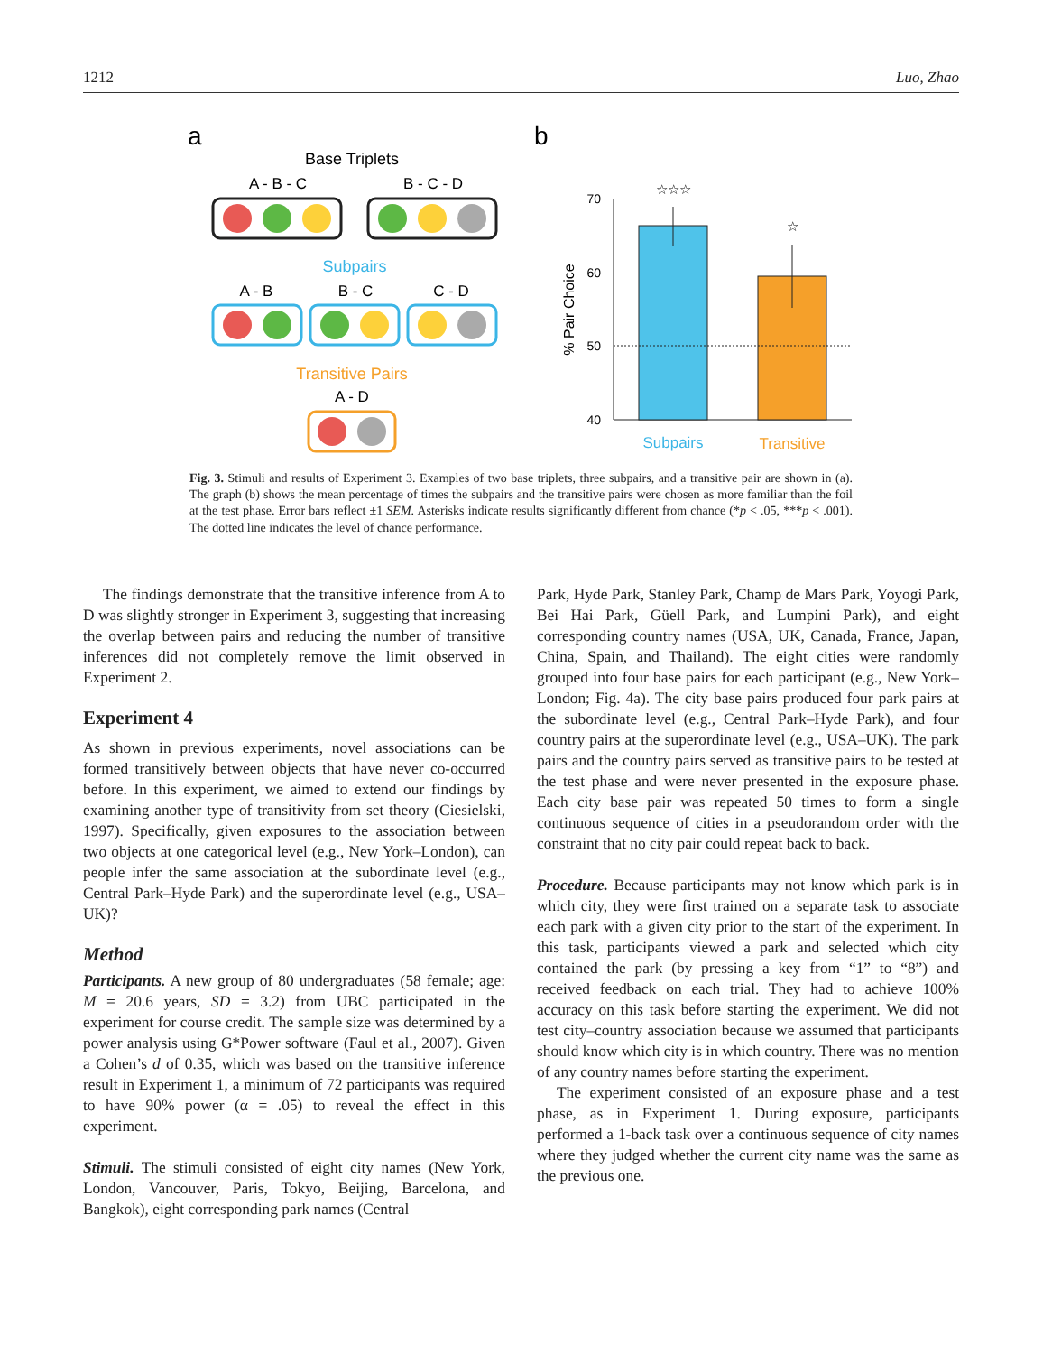1212 Luo, Zhao
a
b
Base Triplets
A - B - C
B - C - D
Subpairs
A - B
B - C
C - D
Transitive Pairs
A - D
70
60
50
40
% Pair Choice
☆☆☆
☆
Subpairs
Transitive
Fig. 3. Stimuli and results of Experiment 3. Examples of two base triplets, three subpairs, and a transitive pair are shown in (a). The graph (b) shows the mean percentage of times the subpairs and the transitive pairs were chosen as more familiar than the foil at the test phase. Error bars reflect ±1 SEM. Asterisks indicate results significantly different from chance (*p < .05, ***p < .001). The dotted line indicates the level of chance performance.
The findings demonstrate that the transitive inference from A to D was slightly stronger in Experiment 3, suggesting that increasing the overlap between pairs and reducing the number of transitive inferences did not completely remove the limit observed in Experiment 2.
Experiment 4
As shown in previous experiments, novel associations can be formed transitively between objects that have never co-occurred before. In this experiment, we aimed to extend our findings by examining another type of transitivity from set theory (Ciesielski, 1997). Specifically, given exposures to the association between two objects at one categorical level (e.g., New York–London), can people infer the same association at the subordinate level (e.g., Central Park–Hyde Park) and the superordinate level (e.g., USA–UK)?
Method
Participants. A new group of 80 undergraduates (58 female; age: M = 20.6 years, SD = 3.2) from UBC participated in the experiment for course credit. The sample size was determined by a power analysis using G*Power software (Faul et al., 2007). Given a Cohen’s d of 0.35, which was based on the transitive inference result in Experiment 1, a minimum of 72 participants was required to have 90% power (α = .05) to reveal the effect in this experiment.
Stimuli. The stimuli consisted of eight city names (New York, London, Vancouver, Paris, Tokyo, Beijing, Barcelona, and Bangkok), eight corresponding park names (Central
Park, Hyde Park, Stanley Park, Champ de Mars Park, Yoyogi Park, Bei Hai Park, Güell Park, and Lumpini Park), and eight corresponding country names (USA, UK, Canada, France, Japan, China, Spain, and Thailand). The eight cities were randomly grouped into four base pairs for each participant (e.g., New York–London; Fig. 4a). The city base pairs produced four park pairs at the subordinate level (e.g., Central Park–Hyde Park), and four country pairs at the superordinate level (e.g., USA–UK). The park pairs and the country pairs served as transitive pairs to be tested at the test phase and were never presented in the exposure phase. Each city base pair was repeated 50 times to form a single continuous sequence of cities in a pseudorandom order with the constraint that no city pair could repeat back to back.
Procedure. Because participants may not know which park is in which city, they were first trained on a separate task to associate each park with a given city prior to the start of the experiment. In this task, participants viewed a park and selected which city contained the park (by pressing a key from “1” to “8”) and received feedback on each trial. They had to achieve 100% accuracy on this task before starting the experiment. We did not test city–country association because we assumed that participants should know which city is in which country. There was no mention of any country names before starting the experiment.
The experiment consisted of an exposure phase and a test phase, as in Experiment 1. During exposure, participants performed a 1-back task over a continuous sequence of city names where they judged whether the current city name was the same as the previous one.